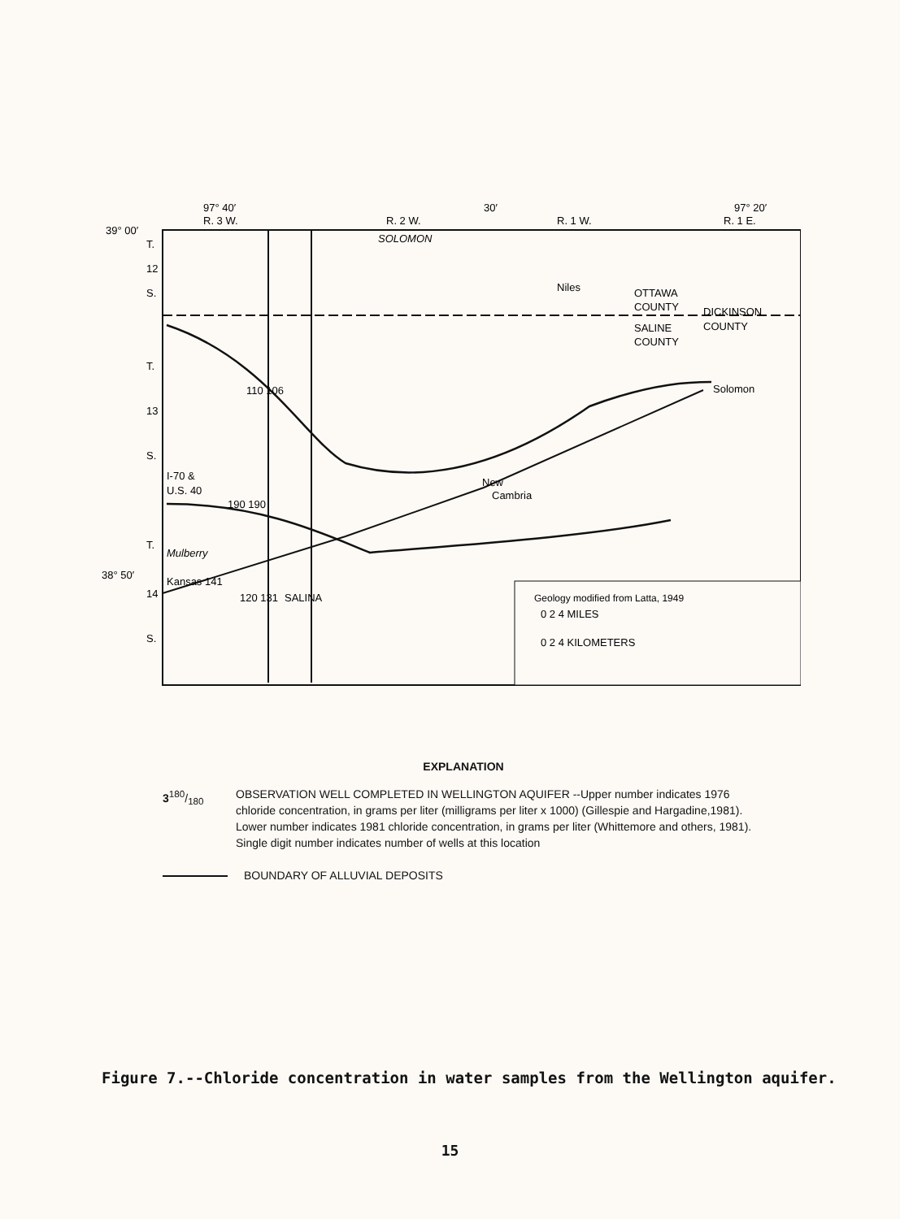97° 40′
30′
97° 20′
39° 00′
38° 50′
R. 3 W.
R. 2 W.
R. 1 W.
R. 1 E.
T.
12
S.
T.
13
S.
T.
14
S.
SOLOMON
Niles
OTTAWA
COUNTY
DICKINSON
COUNTY
SALINE
COUNTY
Solomon
I-70 &
U.S. 40
New
Cambria
Mulberry
Kansas 141
SALINA
110 106
190 190
120 131
Geology modified from Latta, 1949
0 2 4 MILES
0 2 4 KILOMETERS
EXPLANATION
3180/180 OBSERVATION WELL COMPLETED IN WELLINGTON AQUIFER --Upper number indicates 1976 chloride concentration, in grams per liter (milligrams per liter x 1000) (Gillespie and Hargadine,1981). Lower number indicates 1981 chloride concentration, in grams per liter (Whittemore and others, 1981). Single digit number indicates number of wells at this location
BOUNDARY OF ALLUVIAL DEPOSITS
Figure 7.--Chloride concentration in water samples from the Wellington aquifer.
15